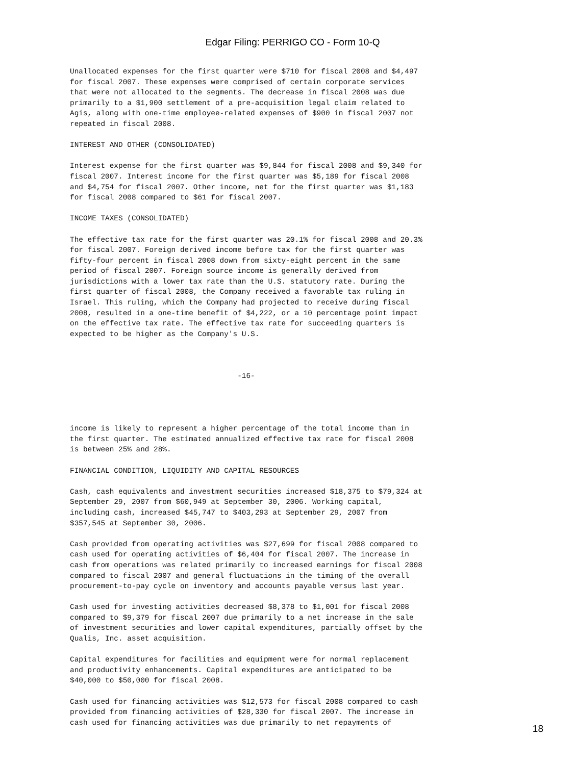Edgar Filing: PERRIGO CO - Form 10-Q
Unallocated expenses for the first quarter were $710 for fiscal 2008 and $4,497
for fiscal 2007. These expenses were comprised of certain corporate services
that were not allocated to the segments. The decrease in fiscal 2008 was due
primarily to a $1,900 settlement of a pre-acquisition legal claim related to
Agis, along with one-time employee-related expenses of $900 in fiscal 2007 not
repeated in fiscal 2008.

INTEREST AND OTHER (CONSOLIDATED)

Interest expense for the first quarter was $9,844 for fiscal 2008 and $9,340 for
fiscal 2007. Interest income for the first quarter was $5,189 for fiscal 2008
and $4,754 for fiscal 2007. Other income, net for the first quarter was $1,183
for fiscal 2008 compared to $61 for fiscal 2007.

INCOME TAXES (CONSOLIDATED)

The effective tax rate for the first quarter was 20.1% for fiscal 2008 and 20.3%
for fiscal 2007. Foreign derived income before tax for the first quarter was
fifty-four percent in fiscal 2008 down from sixty-eight percent in the same
period of fiscal 2007. Foreign source income is generally derived from
jurisdictions with a lower tax rate than the U.S. statutory rate. During the
first quarter of fiscal 2008, the Company received a favorable tax ruling in
Israel. This ruling, which the Company had projected to receive during fiscal
2008, resulted in a one-time benefit of $4,222, or a 10 percentage point impact
on the effective tax rate. The effective tax rate for succeeding quarters is
expected to be higher as the Company's U.S.



                                      -16-




income is likely to represent a higher percentage of the total income than in
the first quarter. The estimated annualized effective tax rate for fiscal 2008
is between 25% and 28%.

FINANCIAL CONDITION, LIQUIDITY AND CAPITAL RESOURCES

Cash, cash equivalents and investment securities increased $18,375 to $79,324 at
September 29, 2007 from $60,949 at September 30, 2006. Working capital,
including cash, increased $45,747 to $403,293 at September 29, 2007 from
$357,545 at September 30, 2006.

Cash provided from operating activities was $27,699 for fiscal 2008 compared to
cash used for operating activities of $6,404 for fiscal 2007. The increase in
cash from operations was related primarily to increased earnings for fiscal 2008
compared to fiscal 2007 and general fluctuations in the timing of the overall
procurement-to-pay cycle on inventory and accounts payable versus last year.

Cash used for investing activities decreased $8,378 to $1,001 for fiscal 2008
compared to $9,379 for fiscal 2007 due primarily to a net increase in the sale
of investment securities and lower capital expenditures, partially offset by the
Qualis, Inc. asset acquisition.

Capital expenditures for facilities and equipment were for normal replacement
and productivity enhancements. Capital expenditures are anticipated to be
$40,000 to $50,000 for fiscal 2008.

Cash used for financing activities was $12,573 for fiscal 2008 compared to cash
provided from financing activities of $28,330 for fiscal 2007. The increase in
cash used for financing activities was due primarily to net repayments of
18